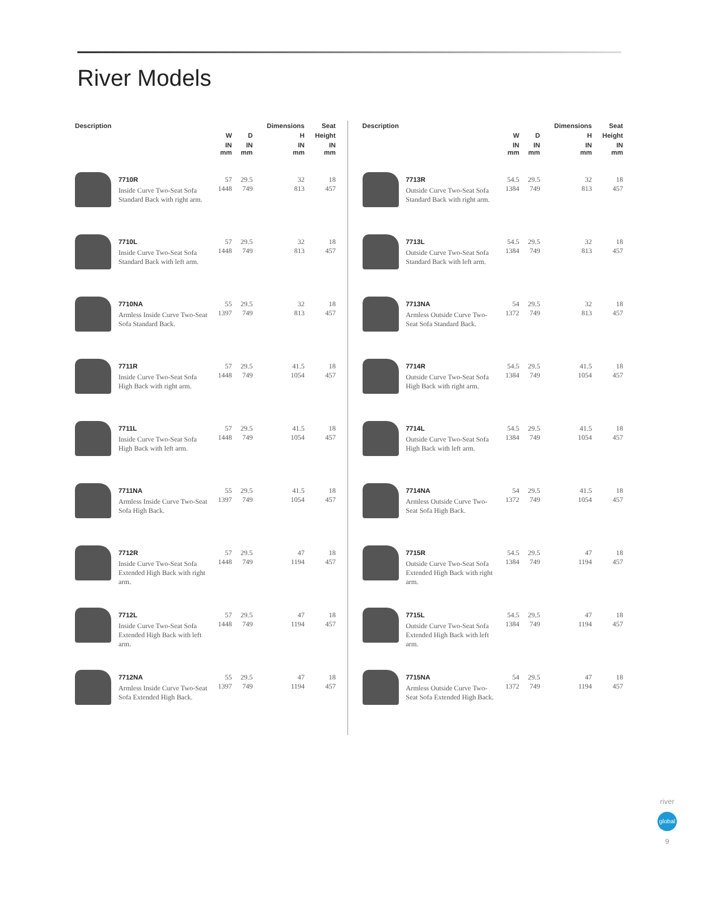River Models
| Description | | | | Dimensions | Seat |
| --- | --- | --- | --- | --- | --- |
| | | W | D | H | Height |
| | | IN mm | IN mm | IN mm | IN mm |
| | 7710R Inside Curve Two-Seat Sofa Standard Back with right arm. | 57 1448 | 29.5 749 | 32 813 | 18 457 |
| | 7710L Inside Curve Two-Seat Sofa Standard Back with left arm. | 57 1448 | 29.5 749 | 32 813 | 18 457 |
| | 7710NA Armless Inside Curve Two-Seat Sofa Standard Back. | 55 1397 | 29.5 749 | 32 813 | 18 457 |
| | 7711R Inside Curve Two-Seat Sofa High Back with right arm. | 57 1448 | 29.5 749 | 41.5 1054 | 18 457 |
| | 7711L Inside Curve Two-Seat Sofa High Back with left arm. | 57 1448 | 29.5 749 | 41.5 1054 | 18 457 |
| | 7711NA Armless Inside Curve Two-Seat Sofa High Back. | 55 1397 | 29.5 749 | 41.5 1054 | 18 457 |
| | 7712R Inside Curve Two-Seat Sofa Extended High Back with right arm. | 57 1448 | 29.5 749 | 47 1194 | 18 457 |
| | 7712L Inside Curve Two-Seat Sofa Extended High Back with left arm. | 57 1448 | 29.5 749 | 47 1194 | 18 457 |
| | 7712NA Armless Inside Curve Two-Seat Sofa Extended High Back. | 55 1397 | 29.5 749 | 47 1194 | 18 457 |
| Description | | | | Dimensions | Seat |
| --- | --- | --- | --- | --- | --- |
| | | W | D | H | Height |
| | | IN mm | IN mm | IN mm | IN mm |
| | 7713R Outside Curve Two-Seat Sofa Standard Back with right arm. | 54.5 1384 | 29.5 749 | 32 813 | 18 457 |
| | 7713L Outside Curve Two-Seat Sofa Standard Back with left arm. | 54.5 1384 | 29.5 749 | 32 813 | 18 457 |
| | 7713NA Armless Outside Curve Two-Seat Sofa Standard Back. | 54 1372 | 29.5 749 | 32 813 | 18 457 |
| | 7714R Outside Curve Two-Seat Sofa High Back with right arm. | 54.5 1384 | 29.5 749 | 41.5 1054 | 18 457 |
| | 7714L Outside Curve Two-Seat Sofa High Back with left arm. | 54.5 1384 | 29.5 749 | 41.5 1054 | 18 457 |
| | 7714NA Armless Outside Curve Two-Seat Sofa High Back. | 54 1372 | 29.5 749 | 41.5 1054 | 18 457 |
| | 7715R Outside Curve Two-Seat Sofa Extended High Back with right arm. | 54.5 1384 | 29.5 749 | 47 1194 | 18 457 |
| | 7715L Outside Curve Two-Seat Sofa Extended High Back with left arm. | 54.5 1384 | 29.5 749 | 47 1194 | 18 457 |
| | 7715NA Armless Outside Curve Two-Seat Sofa Extended High Back. | 54 1372 | 29.5 749 | 47 1194 | 18 457 |
river
global
9